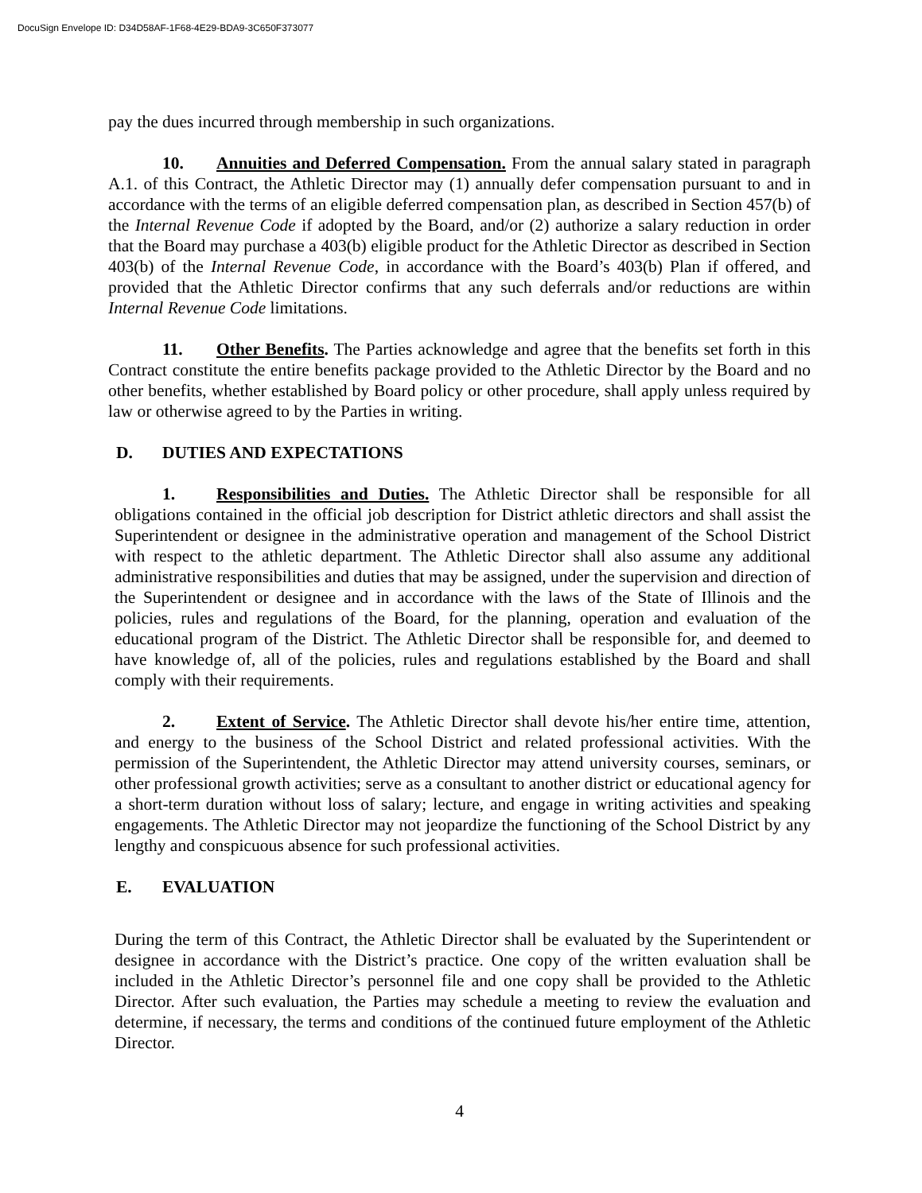DocuSign Envelope ID: D34D58AF-1F68-4E29-BDA9-3C650F373077
pay the dues incurred through membership in such organizations.
10. Annuities and Deferred Compensation. From the annual salary stated in paragraph A.1. of this Contract, the Athletic Director may (1) annually defer compensation pursuant to and in accordance with the terms of an eligible deferred compensation plan, as described in Section 457(b) of the Internal Revenue Code if adopted by the Board, and/or (2) authorize a salary reduction in order that the Board may purchase a 403(b) eligible product for the Athletic Director as described in Section 403(b) of the Internal Revenue Code, in accordance with the Board’s 403(b) Plan if offered, and provided that the Athletic Director confirms that any such deferrals and/or reductions are within Internal Revenue Code limitations.
11. Other Benefits. The Parties acknowledge and agree that the benefits set forth in this Contract constitute the entire benefits package provided to the Athletic Director by the Board and no other benefits, whether established by Board policy or other procedure, shall apply unless required by law or otherwise agreed to by the Parties in writing.
D. DUTIES AND EXPECTATIONS
1. Responsibilities and Duties. The Athletic Director shall be responsible for all obligations contained in the official job description for District athletic directors and shall assist the Superintendent or designee in the administrative operation and management of the School District with respect to the athletic department. The Athletic Director shall also assume any additional administrative responsibilities and duties that may be assigned, under the supervision and direction of the Superintendent or designee and in accordance with the laws of the State of Illinois and the policies, rules and regulations of the Board, for the planning, operation and evaluation of the educational program of the District. The Athletic Director shall be responsible for, and deemed to have knowledge of, all of the policies, rules and regulations established by the Board and shall comply with their requirements.
2. Extent of Service. The Athletic Director shall devote his/her entire time, attention, and energy to the business of the School District and related professional activities. With the permission of the Superintendent, the Athletic Director may attend university courses, seminars, or other professional growth activities; serve as a consultant to another district or educational agency for a short-term duration without loss of salary; lecture, and engage in writing activities and speaking engagements. The Athletic Director may not jeopardize the functioning of the School District by any lengthy and conspicuous absence for such professional activities.
E. EVALUATION
During the term of this Contract, the Athletic Director shall be evaluated by the Superintendent or designee in accordance with the District’s practice. One copy of the written evaluation shall be included in the Athletic Director’s personnel file and one copy shall be provided to the Athletic Director. After such evaluation, the Parties may schedule a meeting to review the evaluation and determine, if necessary, the terms and conditions of the continued future employment of the Athletic Director.
4